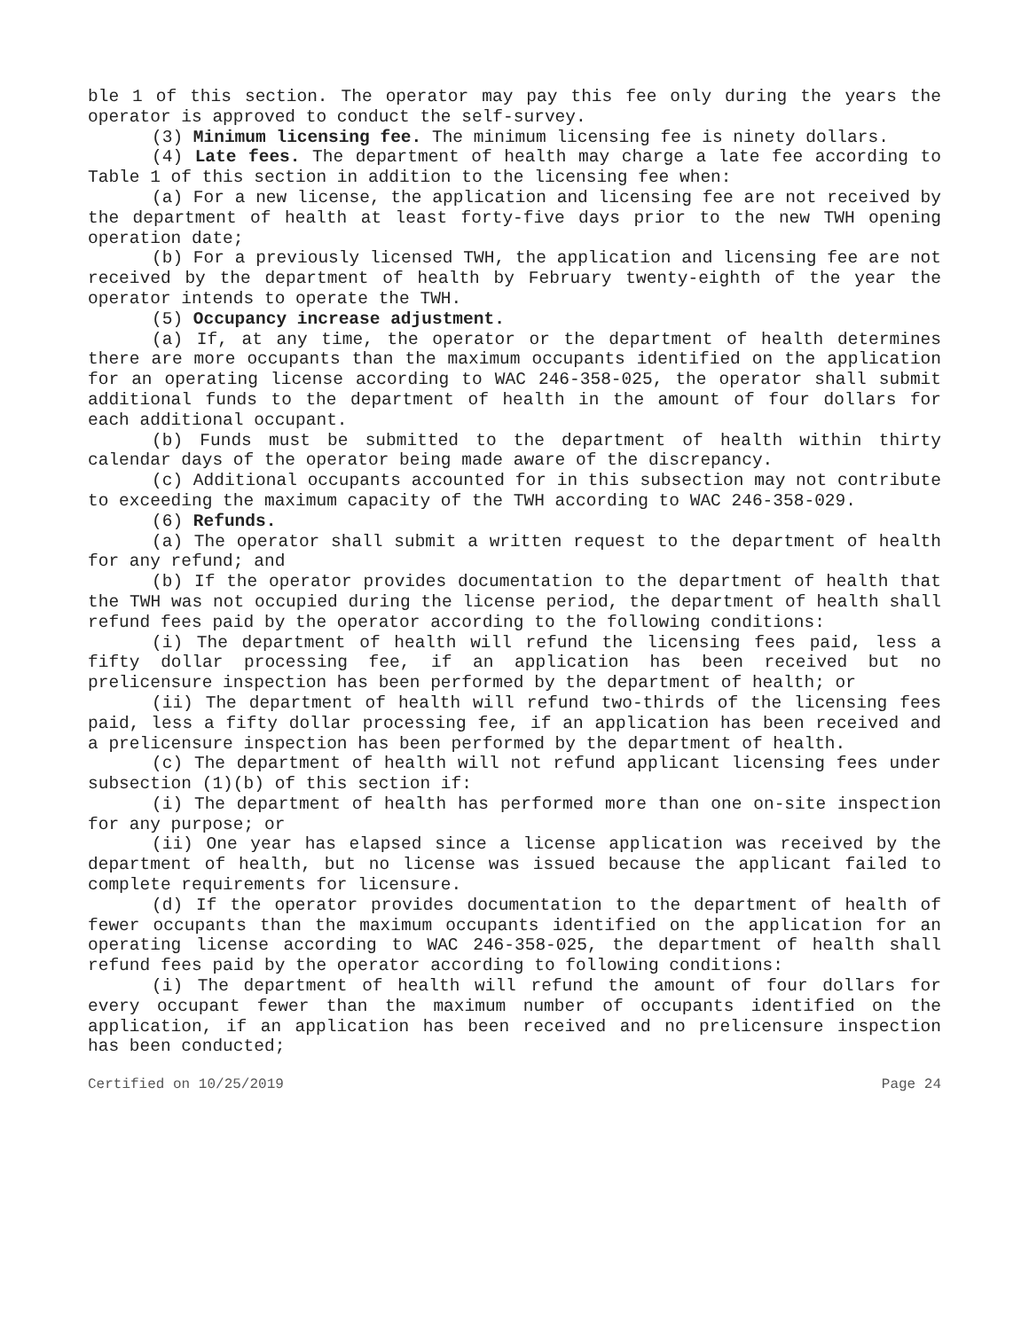ble 1 of this section. The operator may pay this fee only during the years the operator is approved to conduct the self-survey.
(3) Minimum licensing fee. The minimum licensing fee is ninety dollars.
(4) Late fees. The department of health may charge a late fee according to Table 1 of this section in addition to the licensing fee when:
(a) For a new license, the application and licensing fee are not received by the department of health at least forty-five days prior to the new TWH opening operation date;
(b) For a previously licensed TWH, the application and licensing fee are not received by the department of health by February twenty-eighth of the year the operator intends to operate the TWH.
(5) Occupancy increase adjustment.
(a) If, at any time, the operator or the department of health determines there are more occupants than the maximum occupants identified on the application for an operating license according to WAC 246-358-025, the operator shall submit additional funds to the department of health in the amount of four dollars for each additional occupant.
(b) Funds must be submitted to the department of health within thirty calendar days of the operator being made aware of the discrepancy.
(c) Additional occupants accounted for in this subsection may not contribute to exceeding the maximum capacity of the TWH according to WAC 246-358-029.
(6) Refunds.
(a) The operator shall submit a written request to the department of health for any refund; and
(b) If the operator provides documentation to the department of health that the TWH was not occupied during the license period, the department of health shall refund fees paid by the operator according to the following conditions:
(i) The department of health will refund the licensing fees paid, less a fifty dollar processing fee, if an application has been received but no prelicensure inspection has been performed by the department of health; or
(ii) The department of health will refund two-thirds of the licensing fees paid, less a fifty dollar processing fee, if an application has been received and a prelicensure inspection has been performed by the department of health.
(c) The department of health will not refund applicant licensing fees under subsection (1)(b) of this section if:
(i) The department of health has performed more than one on-site inspection for any purpose; or
(ii) One year has elapsed since a license application was received by the department of health, but no license was issued because the applicant failed to complete requirements for licensure.
(d) If the operator provides documentation to the department of health of fewer occupants than the maximum occupants identified on the application for an operating license according to WAC 246-358-025, the department of health shall refund fees paid by the operator according to following conditions:
(i) The department of health will refund the amount of four dollars for every occupant fewer than the maximum number of occupants identified on the application, if an application has been received and no prelicensure inspection has been conducted;
Certified on 10/25/2019 Page 24